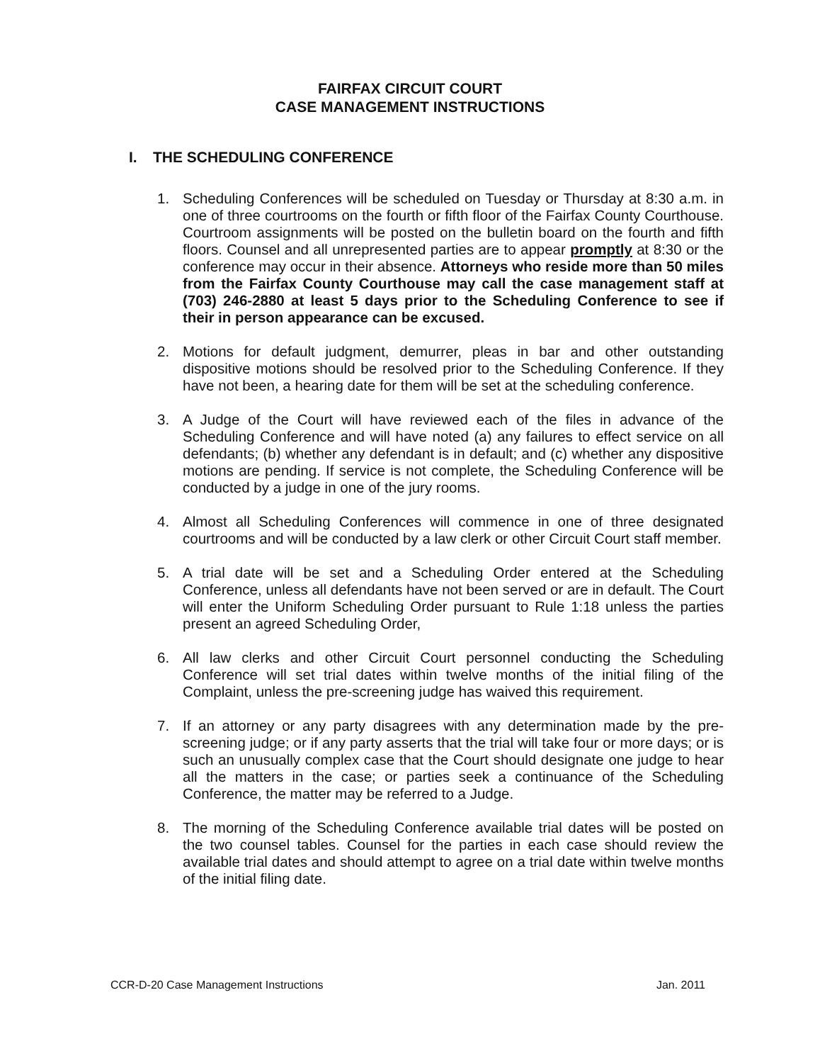FAIRFAX CIRCUIT COURT
CASE MANAGEMENT INSTRUCTIONS
I. THE SCHEDULING CONFERENCE
1. Scheduling Conferences will be scheduled on Tuesday or Thursday at 8:30 a.m. in one of three courtrooms on the fourth or fifth floor of the Fairfax County Courthouse. Courtroom assignments will be posted on the bulletin board on the fourth and fifth floors. Counsel and all unrepresented parties are to appear promptly at 8:30 or the conference may occur in their absence. Attorneys who reside more than 50 miles from the Fairfax County Courthouse may call the case management staff at (703) 246-2880 at least 5 days prior to the Scheduling Conference to see if their in person appearance can be excused.
2. Motions for default judgment, demurrer, pleas in bar and other outstanding dispositive motions should be resolved prior to the Scheduling Conference. If they have not been, a hearing date for them will be set at the scheduling conference.
3. A Judge of the Court will have reviewed each of the files in advance of the Scheduling Conference and will have noted (a) any failures to effect service on all defendants; (b) whether any defendant is in default; and (c) whether any dispositive motions are pending. If service is not complete, the Scheduling Conference will be conducted by a judge in one of the jury rooms.
4. Almost all Scheduling Conferences will commence in one of three designated courtrooms and will be conducted by a law clerk or other Circuit Court staff member.
5. A trial date will be set and a Scheduling Order entered at the Scheduling Conference, unless all defendants have not been served or are in default. The Court will enter the Uniform Scheduling Order pursuant to Rule 1:18 unless the parties present an agreed Scheduling Order,
6. All law clerks and other Circuit Court personnel conducting the Scheduling Conference will set trial dates within twelve months of the initial filing of the Complaint, unless the pre-screening judge has waived this requirement.
7. If an attorney or any party disagrees with any determination made by the pre-screening judge; or if any party asserts that the trial will take four or more days; or is such an unusually complex case that the Court should designate one judge to hear all the matters in the case; or parties seek a continuance of the Scheduling Conference, the matter may be referred to a Judge.
8. The morning of the Scheduling Conference available trial dates will be posted on the two counsel tables. Counsel for the parties in each case should review the available trial dates and should attempt to agree on a trial date within twelve months of the initial filing date.
CCR-D-20 Case Management Instructions Jan. 2011